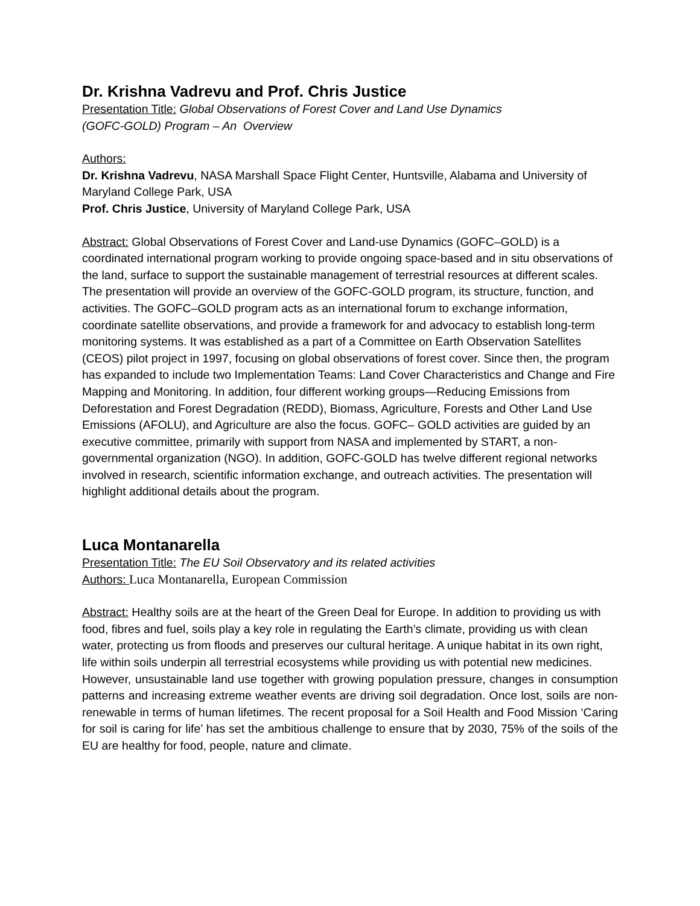Dr. Krishna Vadrevu and Prof. Chris Justice
Presentation Title: Global Observations of Forest Cover and Land Use Dynamics
(GOFC-GOLD) Program – An Overview
Authors:
Dr. Krishna Vadrevu, NASA Marshall Space Flight Center, Huntsville, Alabama and University of Maryland College Park, USA
Prof. Chris Justice, University of Maryland College Park, USA
Abstract: Global Observations of Forest Cover and Land-use Dynamics (GOFC–GOLD) is a coordinated international program working to provide ongoing space-based and in situ observations of the land, surface to support the sustainable management of terrestrial resources at different scales. The presentation will provide an overview of the GOFC-GOLD program, its structure, function, and activities. The GOFC–GOLD program acts as an international forum to exchange information, coordinate satellite observations, and provide a framework for and advocacy to establish long-term monitoring systems. It was established as a part of a Committee on Earth Observation Satellites (CEOS) pilot project in 1997, focusing on global observations of forest cover. Since then, the program has expanded to include two Implementation Teams: Land Cover Characteristics and Change and Fire Mapping and Monitoring. In addition, four different working groups—Reducing Emissions from Deforestation and Forest Degradation (REDD), Biomass, Agriculture, Forests and Other Land Use Emissions (AFOLU), and Agriculture are also the focus. GOFC– GOLD activities are guided by an executive committee, primarily with support from NASA and implemented by START, a non-governmental organization (NGO). In addition, GOFC-GOLD has twelve different regional networks involved in research, scientific information exchange, and outreach activities. The presentation will highlight additional details about the program.
Luca Montanarella
Presentation Title: The EU Soil Observatory and its related activities
Authors: Luca Montanarella, European Commission
Abstract: Healthy soils are at the heart of the Green Deal for Europe. In addition to providing us with food, fibres and fuel, soils play a key role in regulating the Earth’s climate, providing us with clean water, protecting us from floods and preserves our cultural heritage. A unique habitat in its own right, life within soils underpin all terrestrial ecosystems while providing us with potential new medicines.
However, unsustainable land use together with growing population pressure, changes in consumption patterns and increasing extreme weather events are driving soil degradation. Once lost, soils are non-renewable in terms of human lifetimes. The recent proposal for a Soil Health and Food Mission ‘Caring for soil is caring for life’ has set the ambitious challenge to ensure that by 2030, 75% of the soils of the EU are healthy for food, people, nature and climate.